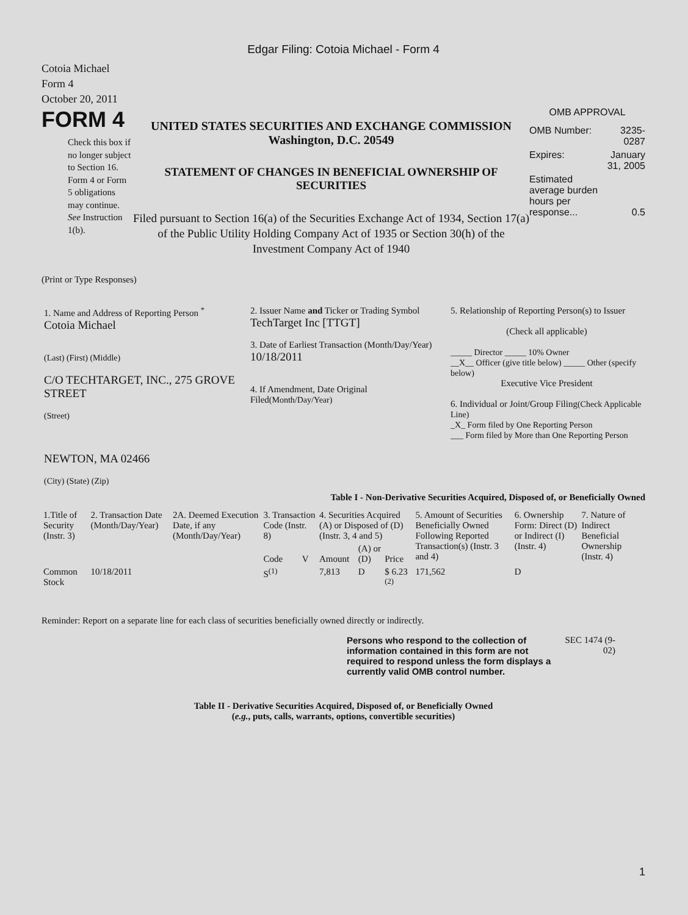Edgar Filing: Cotoia Michael - Form 4
Cotoia Michael
Form 4
October 20, 2011
FORM 4
Check this box if no longer subject to Section 16. Form 4 or Form 5 obligations may continue. See Instruction 1(b).
UNITED STATES SECURITIES AND EXCHANGE COMMISSION
Washington, D.C. 20549
STATEMENT OF CHANGES IN BENEFICIAL OWNERSHIP OF SECURITIES
Filed pursuant to Section 16(a) of the Securities Exchange Act of 1934, Section 17(a) of the Public Utility Holding Company Act of 1935 or Section 30(h) of the Investment Company Act of 1940
OMB APPROVAL
| OMB Number: | 3235-0287 |
| Expires: | January 31, 2005 |
| Estimated average burden hours per response... | 0.5 |
(Print or Type Responses)
| 1. Name and Address of Reporting Person <sup>*</sup> Cotoia Michael (Last) (First) (Middle) C/O TECHTARGET, INC., 275 GROVE STREET (Street) NEWTON, MA 02466 (City) (State) (Zip) | 2. Issuer Name and Ticker or Trading Symbol TechTarget Inc [TTGT] 3. Date of Earliest Transaction (Month/Day/Year) 10/18/2011 4. If Amendment, Date Original Filed (Month/Day/Year) | 5. Relationship of Reporting Person(s) to Issuer (Check all applicable) _____ Director _____ 10% Owner __X__ Officer (give title below) _____ Other (specify below) Executive Vice President 6. Individual or Joint/Group Filing (Check Applicable Line) _X_ Form filed by One Reporting Person ___ Form filed by More than One Reporting Person |
Table I - Non-Derivative Securities Acquired, Disposed of, or Beneficially Owned
| 1.Title of Security (Instr. 3) | 2. Transaction Date (Month/Day/Year) | 2A. Deemed Execution Date, if any (Month/Day/Year) | 3. Transaction Code (Instr. 8) | | 4. Securities Acquired (A) or Disposed of (D) (Instr. 3, 4 and 5) | | | 5. Amount of Securities Beneficially Owned Following Reported Transaction(s) (Instr. 3 and 4) | 6. Ownership Form: Direct (D) or Indirect (I) (Instr. 4) | 7. Nature of Indirect Beneficial Ownership (Instr. 4) |
| --- | --- | --- | --- | --- | --- | --- | --- | --- | --- | --- |
| | | | Code | V | Amount | (A) or (D) | Price | | | |
| Common Stock | 10/18/2011 | | S<sup>(1)</sup> | | 7,813 | D | $ 6.23 <sup>(2)</sup> | 171,562 | D | |
Reminder: Report on a separate line for each class of securities beneficially owned directly or indirectly.
Persons who respond to the collection of information contained in this form are not required to respond unless the form displays a currently valid OMB control number.
SEC 1474 (9-02)
Table II - Derivative Securities Acquired, Disposed of, or Beneficially Owned
(e.g., puts, calls, warrants, options, convertible securities)
1